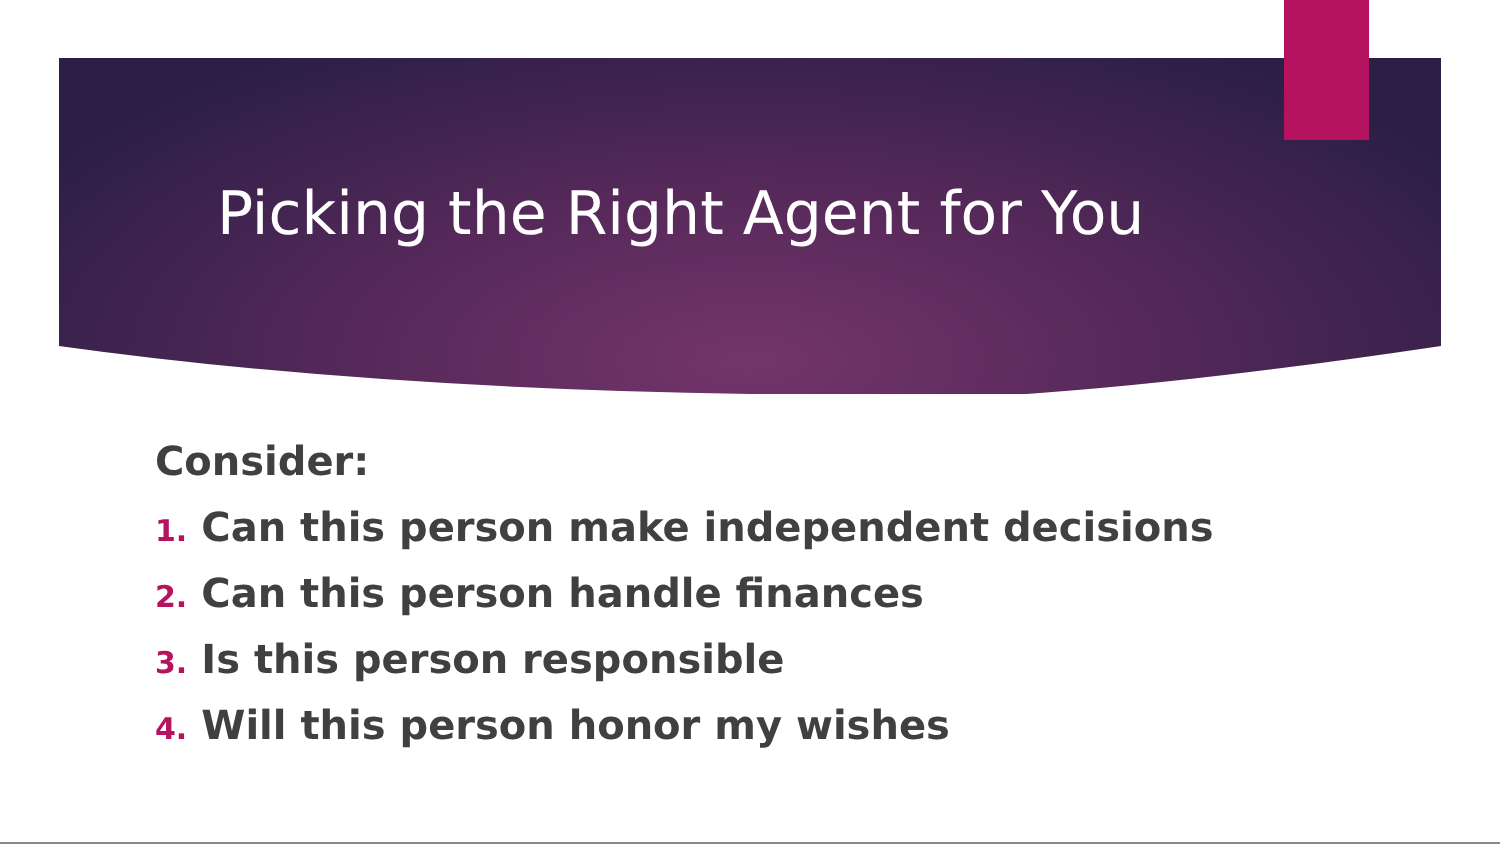Picking the Right Agent for You
Consider:
1. Can this person make independent decisions
2. Can this person handle finances
3. Is this person responsible
4. Will this person honor my wishes